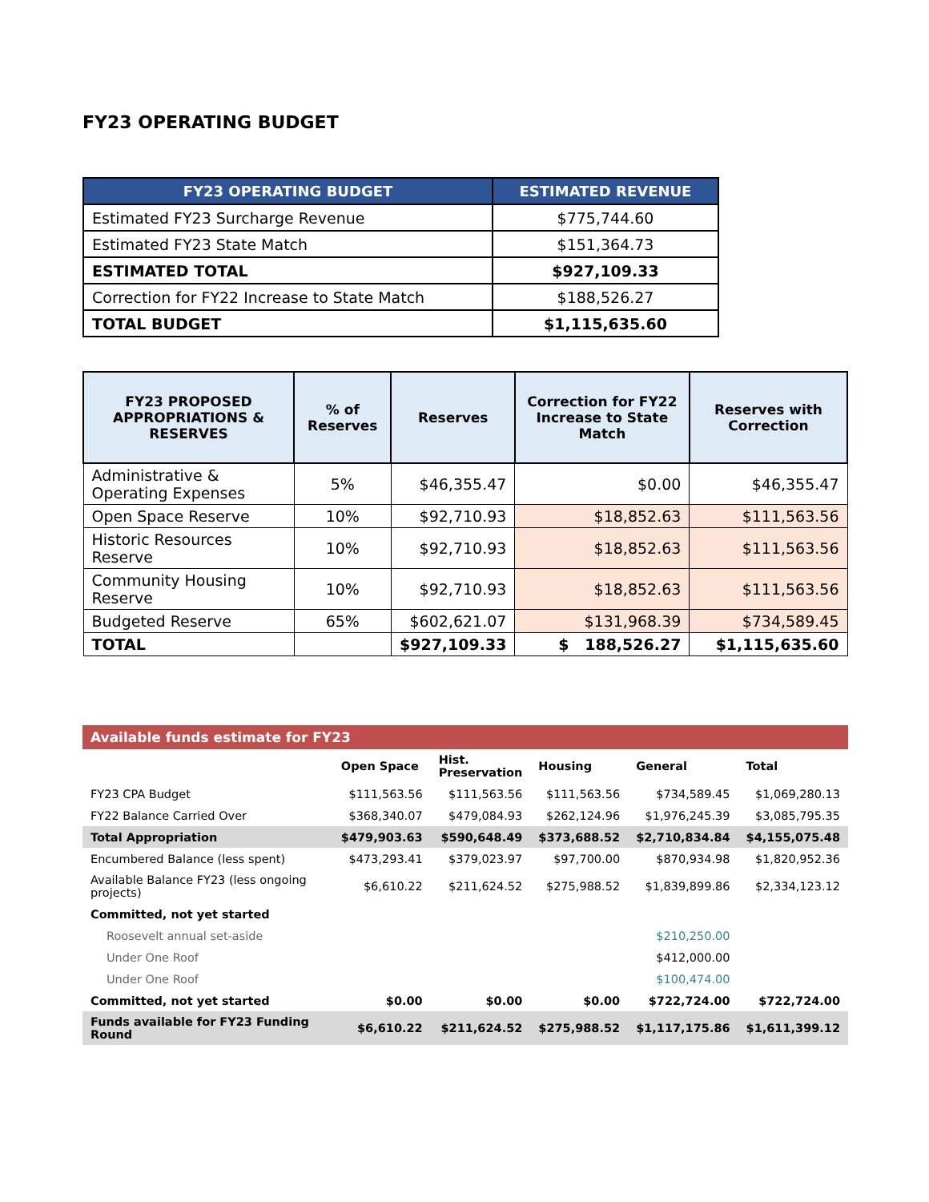FY23 OPERATING BUDGET
| FY23 OPERATING BUDGET | ESTIMATED REVENUE |
| --- | --- |
| Estimated FY23 Surcharge Revenue | $775,744.60 |
| Estimated FY23 State Match | $151,364.73 |
| ESTIMATED TOTAL | $927,109.33 |
| Correction for FY22 Increase to State Match | $188,526.27 |
| TOTAL BUDGET | $1,115,635.60 |
| FY23 PROPOSED APPROPRIATIONS & RESERVES | % of Reserves | Reserves | Correction for FY22 Increase to State Match | Reserves with Correction |
| --- | --- | --- | --- | --- |
| Administrative & Operating Expenses | 5% | $46,355.47 | $0.00 | $46,355.47 |
| Open Space Reserve | 10% | $92,710.93 | $18,852.63 | $111,563.56 |
| Historic Resources Reserve | 10% | $92,710.93 | $18,852.63 | $111,563.56 |
| Community Housing Reserve | 10% | $92,710.93 | $18,852.63 | $111,563.56 |
| Budgeted Reserve | 65% | $602,621.07 | $131,968.39 | $734,589.45 |
| TOTAL | | $927,109.33 | $ 188,526.27 | $1,115,635.60 |
| Available funds estimate for FY23 | | | | | |
| | Open Space | Hist. Preservation | Housing | General | Total |
| FY23 CPA Budget | $111,563.56 | $111,563.56 | $111,563.56 | $734,589.45 | $1,069,280.13 |
| FY22 Balance Carried Over | $368,340.07 | $479,084.93 | $262,124.96 | $1,976,245.39 | $3,085,795.35 |
| Total Appropriation | $479,903.63 | $590,648.49 | $373,688.52 | $2,710,834.84 | $4,155,075.48 |
| Encumbered Balance (less spent) | $473,293.41 | $379,023.97 | $97,700.00 | $870,934.98 | $1,820,952.36 |
| Available Balance FY23 (less ongoing projects) | $6,610.22 | $211,624.52 | $275,988.52 | $1,839,899.86 | $2,334,123.12 |
| Committed, not yet started | | | | | |
| Roosevelt annual set-aside | | | | $210,250.00 | |
| Under One Roof | | | | $412,000.00 | |
| Under One Roof | | | | $100,474.00 | |
| Committed, not yet started | $0.00 | $0.00 | $0.00 | $722,724.00 | $722,724.00 |
| Funds available for FY23 Funding Round | $6,610.22 | $211,624.52 | $275,988.52 | $1,117,175.86 | $1,611,399.12 |